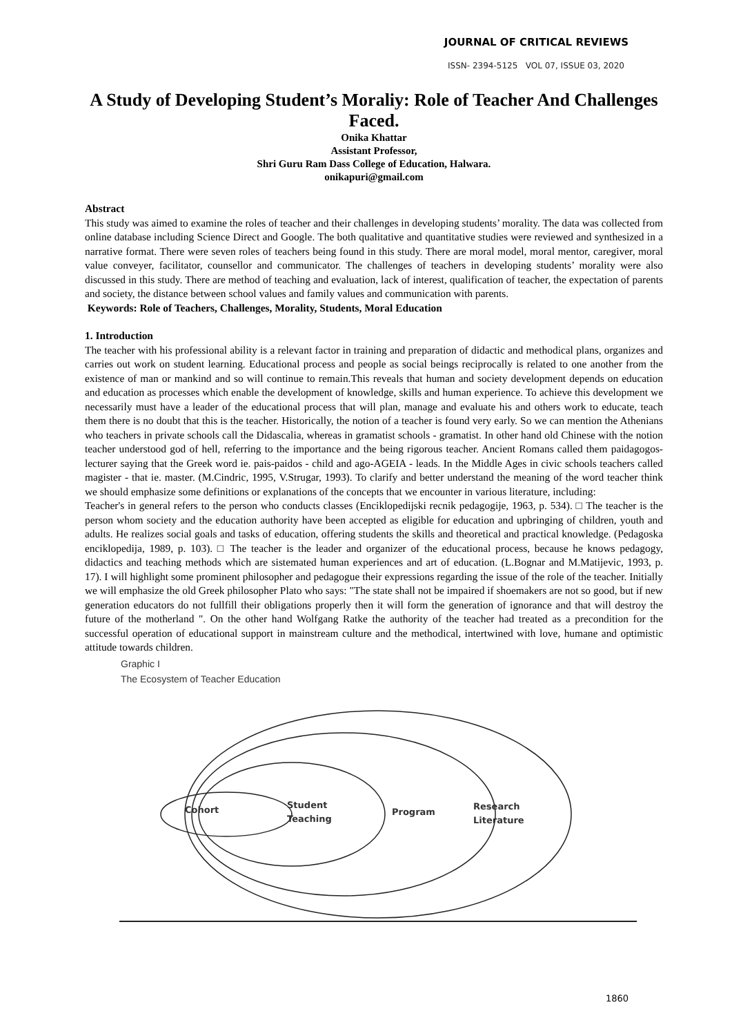JOURNAL OF CRITICAL REVIEWS
ISSN- 2394-5125 VOL 07, ISSUE 03, 2020
A Study of Developing Student’s Moraliy: Role of Teacher And Challenges Faced.
Onika Khattar
Assistant Professor,
Shri Guru Ram Dass College of Education, Halwara.
onikapuri@gmail.com
Abstract
This study was aimed to examine the roles of teacher and their challenges in developing students’ morality. The data was collected from online database including Science Direct and Google. The both qualitative and quantitative studies were reviewed and synthesized in a narrative format. There were seven roles of teachers being found in this study. There are moral model, moral mentor, caregiver, moral value conveyer, facilitator, counsellor and communicator. The challenges of teachers in developing students’ morality were also discussed in this study. There are method of teaching and evaluation, lack of interest, qualification of teacher, the expectation of parents and society, the distance between school values and family values and communication with parents.
Keywords: Role of Teachers, Challenges, Morality, Students, Moral Education
1. Introduction
The teacher with his professional ability is a relevant factor in training and preparation of didactic and methodical plans, organizes and carries out work on student learning. Educational process and people as social beings reciprocally is related to one another from the existence of man or mankind and so will continue to remain.This reveals that human and society development depends on education and education as processes which enable the development of knowledge, skills and human experience. To achieve this development we necessarily must have a leader of the educational process that will plan, manage and evaluate his and others work to educate, teach them there is no doubt that this is the teacher. Historically, the notion of a teacher is found very early. So we can mention the Athenians who teachers in private schools call the Didascalia, whereas in gramatist schools - gramatist. In other hand old Chinese with the notion teacher understood god of hell, referring to the importance and the being rigorous teacher. Ancient Romans called them paidagogos- lecturer saying that the Greek word ie. pais-paidos - child and ago-AGEIA - leads. In the Middle Ages in civic schools teachers called magister - that ie. master. (M.Cindric, 1995, V.Strugar, 1993). To clarify and better understand the meaning of the word teacher think we should emphasize some definitions or explanations of the concepts that we encounter in various literature, including:
Teacher's in general refers to the person who conducts classes (Enciklopedijski recnik pedagogije, 1963, p. 534). □ The teacher is the person whom society and the education authority have been accepted as eligible for education and upbringing of children, youth and adults. He realizes social goals and tasks of education, offering students the skills and theoretical and practical knowledge. (Pedagoska enciklopedija, 1989, p. 103). □ The teacher is the leader and organizer of the educational process, because he knows pedagogy, didactics and teaching methods which are sistemated human experiences and art of education. (L.Bognar and M.Matijevic, 1993, p. 17). I will highlight some prominent philosopher and pedagogue their expressions regarding the issue of the role of the teacher. Initially we will emphasize the old Greek philosopher Plato who says: "The state shall not be impaired if shoemakers are not so good, but if new generation educators do not fullfill their obligations properly then it will form the generation of ignorance and that will destroy the future of the motherland ". On the other hand Wolfgang Ratke the authority of the teacher had treated as a precondition for the successful operation of educational support in mainstream culture and the methodical, intertwined with love, humane and optimistic attitude towards children.
Graphic I
The Ecosystem of Teacher Education
Cohort
Student
Teaching
Program
Research
Literature
1860